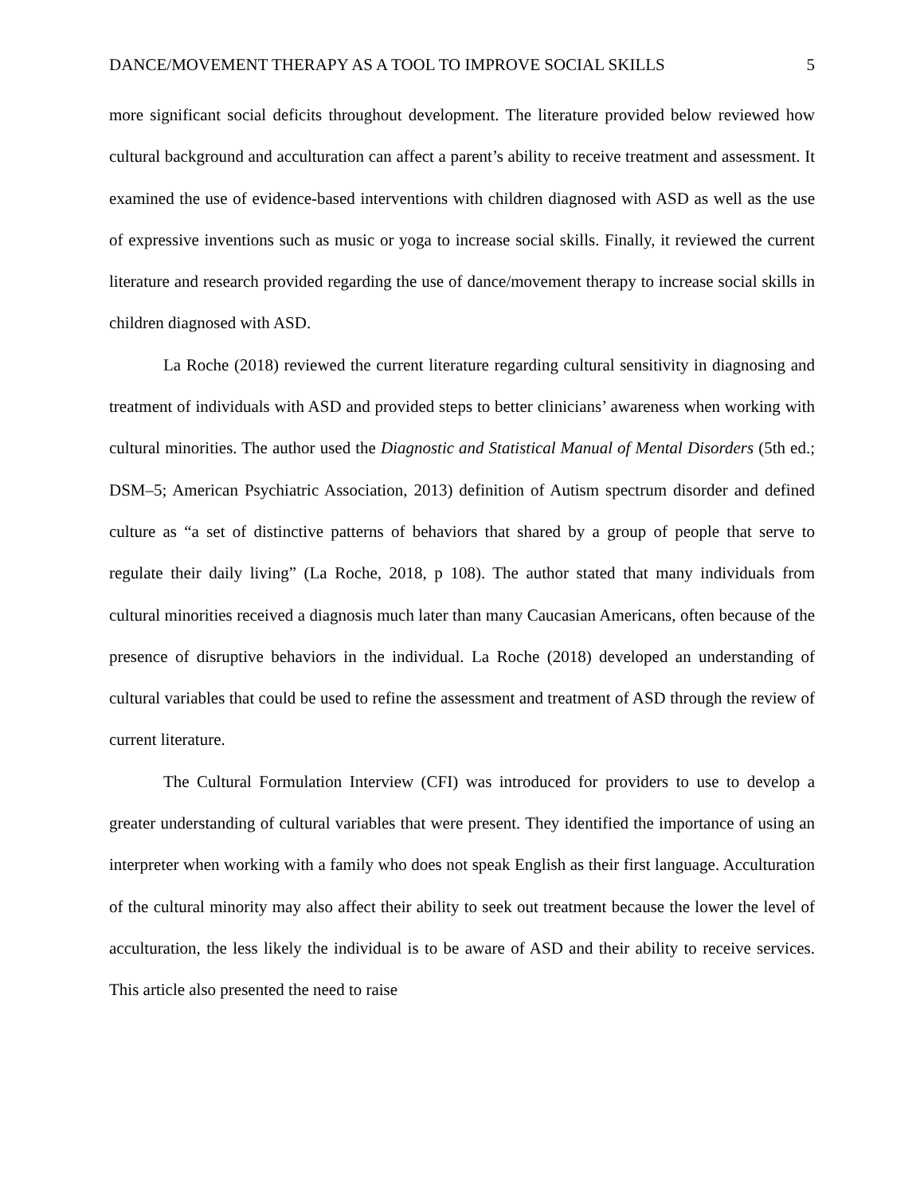DANCE/MOVEMENT THERAPY AS A TOOL TO IMPROVE SOCIAL SKILLS 5
more significant social deficits throughout development. The literature provided below reviewed how cultural background and acculturation can affect a parent’s ability to receive treatment and assessment. It examined the use of evidence-based interventions with children diagnosed with ASD as well as the use of expressive inventions such as music or yoga to increase social skills. Finally, it reviewed the current literature and research provided regarding the use of dance/movement therapy to increase social skills in children diagnosed with ASD.
La Roche (2018) reviewed the current literature regarding cultural sensitivity in diagnosing and treatment of individuals with ASD and provided steps to better clinicians’ awareness when working with cultural minorities. The author used the Diagnostic and Statistical Manual of Mental Disorders (5th ed.; DSM–5; American Psychiatric Association, 2013) definition of Autism spectrum disorder and defined culture as “a set of distinctive patterns of behaviors that shared by a group of people that serve to regulate their daily living” (La Roche, 2018, p 108). The author stated that many individuals from cultural minorities received a diagnosis much later than many Caucasian Americans, often because of the presence of disruptive behaviors in the individual. La Roche (2018) developed an understanding of cultural variables that could be used to refine the assessment and treatment of ASD through the review of current literature.
The Cultural Formulation Interview (CFI) was introduced for providers to use to develop a greater understanding of cultural variables that were present. They identified the importance of using an interpreter when working with a family who does not speak English as their first language. Acculturation of the cultural minority may also affect their ability to seek out treatment because the lower the level of acculturation, the less likely the individual is to be aware of ASD and their ability to receive services. This article also presented the need to raise